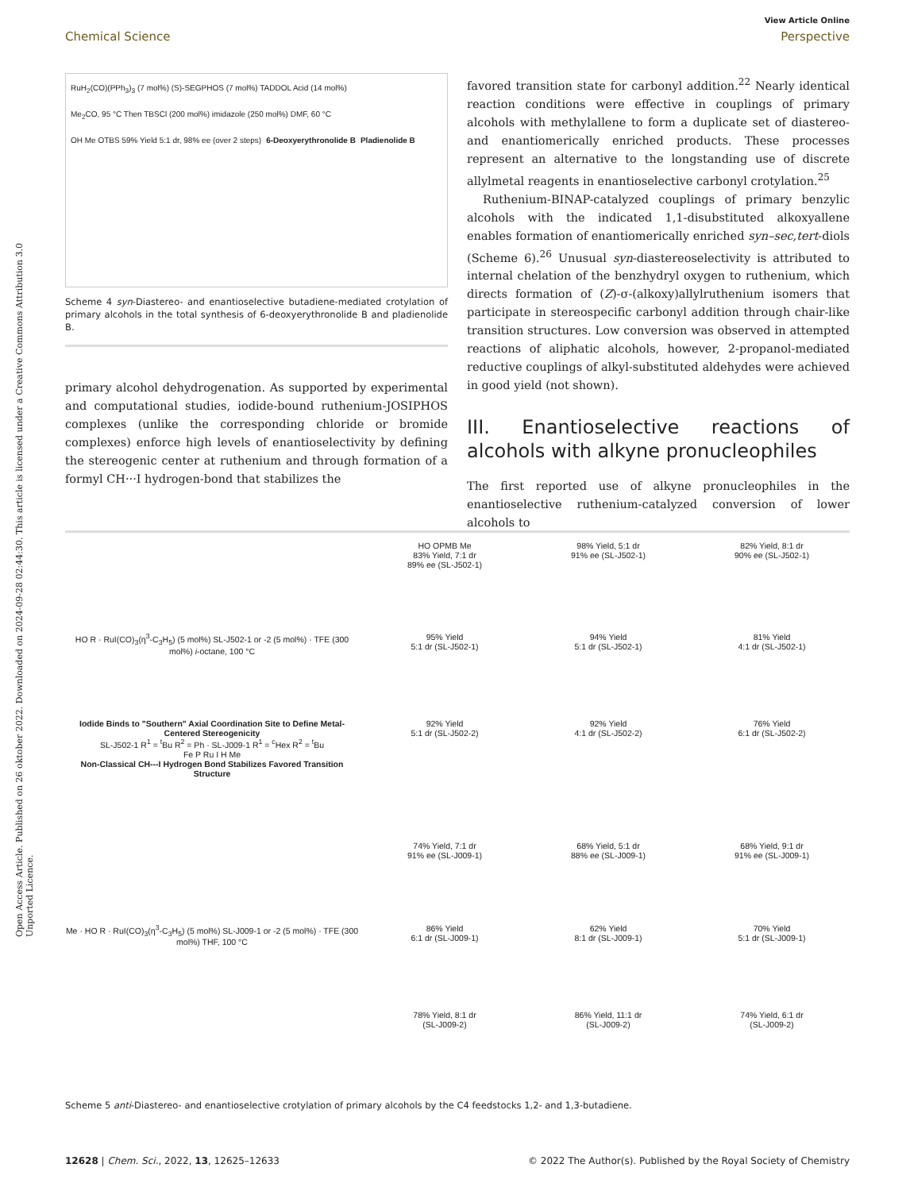View Article Online
Chemical Science Perspective
Open Access Article. Published on 26 oktober 2022. Downloaded on 2024-09-28 02:44:30. This article is licensed under a Creative Commons Attribution 3.0 Unported Licence.
RuH<sub>2</sub>(CO)(PPh<sub>3</sub>)<sub>3</sub> (7 mol%) (S)-SEGPHOS (7 mol%) TADDOL Acid (14 mol%)
Me<sub>2</sub>CO, 95 °C Then TBSCl (200 mol%) imidazole (250 mol%) DMF, 60 °C
OH Me OTBS 59% Yield 5:1 dr, 98% ee (over 2 steps)
6-Deoxyerythronolide B
Pladienolide B
Scheme 4 syn-Diastereo- and enantioselective butadiene-mediated crotylation of primary alcohols in the total synthesis of 6-deoxyerythronolide B and pladienolide B.
primary alcohol dehydrogenation. As supported by experimental and computational studies, iodide-bound ruthenium-JOSIPHOS complexes (unlike the corresponding chloride or bromide complexes) enforce high levels of enantioselectivity by defining the stereogenic center at ruthenium and through formation of a formyl CH···I hydrogen-bond that stabilizes the
favored transition state for carbonyl addition.<sup>22</sup> Nearly identical reaction conditions were effective in couplings of primary alcohols with methylallene to form a duplicate set of diastereo- and enantiomerically enriched products. These processes represent an alternative to the longstanding use of discrete allylmetal reagents in enantioselective carbonyl crotylation.<sup>25</sup>
Ruthenium-BINAP-catalyzed couplings of primary benzylic alcohols with the indicated 1,1-disubstituted alkoxyallene enables formation of enantiomerically enriched syn–sec,tert-diols (Scheme 6).<sup>26</sup> Unusual syn-diastereoselectivity is attributed to internal chelation of the benzhydryl oxygen to ruthenium, which directs formation of (Z)-σ-(alkoxy)allylruthenium isomers that participate in stereospecific carbonyl addition through chair-like transition structures. Low conversion was observed in attempted reactions of aliphatic alcohols, however, 2-propanol-mediated reductive couplings of alkyl-substituted aldehydes were achieved in good yield (not shown).
III. Enantioselective reactions of alcohols with alkyne pronucleophiles
The first reported use of alkyne pronucleophiles in the enantioselective ruthenium-catalyzed conversion of lower alcohols to
HO OPMB Me
83% Yield, 7:1 dr
89% ee (SL-J502-1)
98% Yield, 5:1 dr
91% ee (SL-J502-1)
82% Yield, 8:1 dr
90% ee (SL-J502-1)
HO R · RuI(CO)<sub>3</sub>(η<sup>3</sup>-C<sub>3</sub>H<sub>5</sub>) (5 mol%) SL-J502-1 or -2 (5 mol%) · TFE (300 mol%) i-octane, 100 °C
95% Yield
5:1 dr (SL-J502-1)
94% Yield
5:1 dr (SL-J502-1)
81% Yield
4:1 dr (SL-J502-1)
Iodide Binds to "Southern" Axial Coordination Site to Define Metal-Centered Stereogenicity
SL-J502-1 R<sup>1</sup> = <sup>t</sup>Bu R<sup>2</sup> = Ph · SL-J009-1 R<sup>1</sup> = <sup>c</sup>Hex R<sup>2</sup> = <sup>t</sup>Bu
Fe P Ru I H Me
Non-Classical CH---I Hydrogen Bond Stabilizes Favored Transition Structure
92% Yield
5:1 dr (SL-J502-2)
92% Yield
4:1 dr (SL-J502-2)
76% Yield
6:1 dr (SL-J502-2)
74% Yield, 7:1 dr
91% ee (SL-J009-1)
68% Yield, 5:1 dr
88% ee (SL-J009-1)
68% Yield, 9:1 dr
91% ee (SL-J009-1)
Me · HO R · RuI(CO)<sub>3</sub>(η<sup>3</sup>-C<sub>3</sub>H<sub>5</sub>) (5 mol%) SL-J009-1 or -2 (5 mol%) · TFE (300 mol%) THF, 100 °C
86% Yield
6:1 dr (SL-J009-1)
62% Yield
8:1 dr (SL-J009-1)
70% Yield
5:1 dr (SL-J009-1)
78% Yield, 8:1 dr
(SL-J009-2)
86% Yield, 11:1 dr
(SL-J009-2)
74% Yield, 6:1 dr
(SL-J009-2)
Scheme 5 anti-Diastereo- and enantioselective crotylation of primary alcohols by the C4 feedstocks 1,2- and 1,3-butadiene.
12628 | Chem. Sci., 2022, 13, 12625–12633 © 2022 The Author(s). Published by the Royal Society of Chemistry